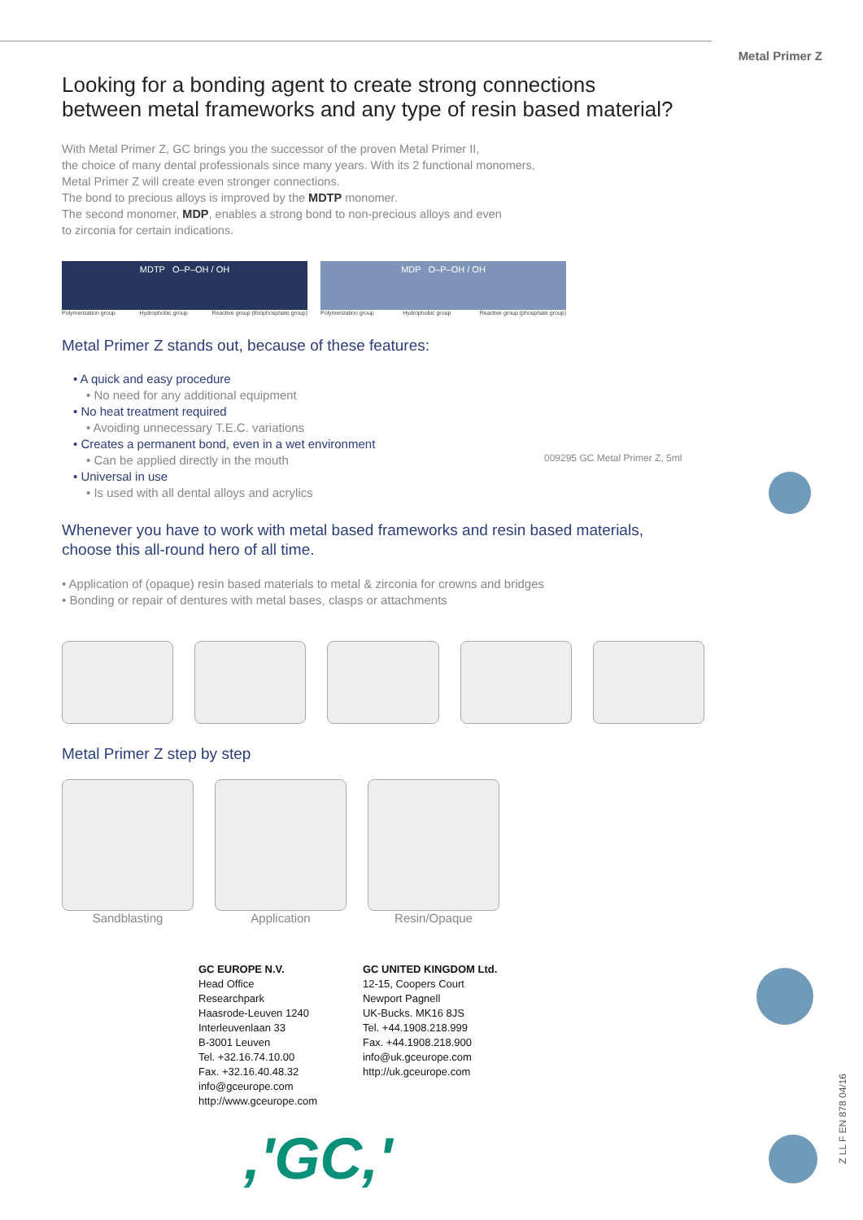Metal Primer Z
Looking for a bonding agent to create strong connections
between metal frameworks and any type of resin based material?
With Metal Primer Z, GC brings you the successor of the proven Metal Primer II,
the choice of many dental professionals since many years. With its 2 functional monomers,
Metal Primer Z will create even stronger connections.
The bond to precious alloys is improved by the MDTP monomer.
The second monomer, MDP, enables a strong bond to non-precious alloys and even
to zirconia for certain indications.
MDTP O–P–OH / OH
Polymerization group Hydrophobic group Reactive group (thiophosphate group)
MDP O–P–OH / OH
Polymerization group Hydrophobic group Reactive group (phosphate group)
Metal Primer Z stands out, because of these features:
• A quick and easy procedure
• No need for any additional equipment
• No heat treatment required
• Avoiding unnecessary T.E.C. variations
• Creates a permanent bond, even in a wet environment
• Can be applied directly in the mouth
• Universal in use
• Is used with all dental alloys and acrylics
Whenever you have to work with metal based frameworks and resin based materials,
choose this all-round hero of all time.
• Application of (opaque) resin based materials to metal & zirconia for crowns and bridges
• Bonding or repair of dentures with metal bases, clasps or attachments
Metal Primer Z step by step
Sandblasting Application Resin/Opaque
009295 GC Metal Primer Z, 5ml
GC EUROPE N.V.
Head Office
Researchpark
Haasrode-Leuven 1240
Interleuvenlaan 33
B-3001 Leuven
Tel. +32.16.74.10.00
Fax. +32.16.40.48.32
info@gceurope.com
http://www.gceurope.com
GC UNITED KINGDOM Ltd.
12-15, Coopers Court
Newport Pagnell
UK-Bucks. MK16 8JS
Tel. +44.1908.218.999
Fax. +44.1908.218.900
info@uk.gceurope.com
http://uk.gceurope.com
,'GC,'
Z LL F EN 878 04/16